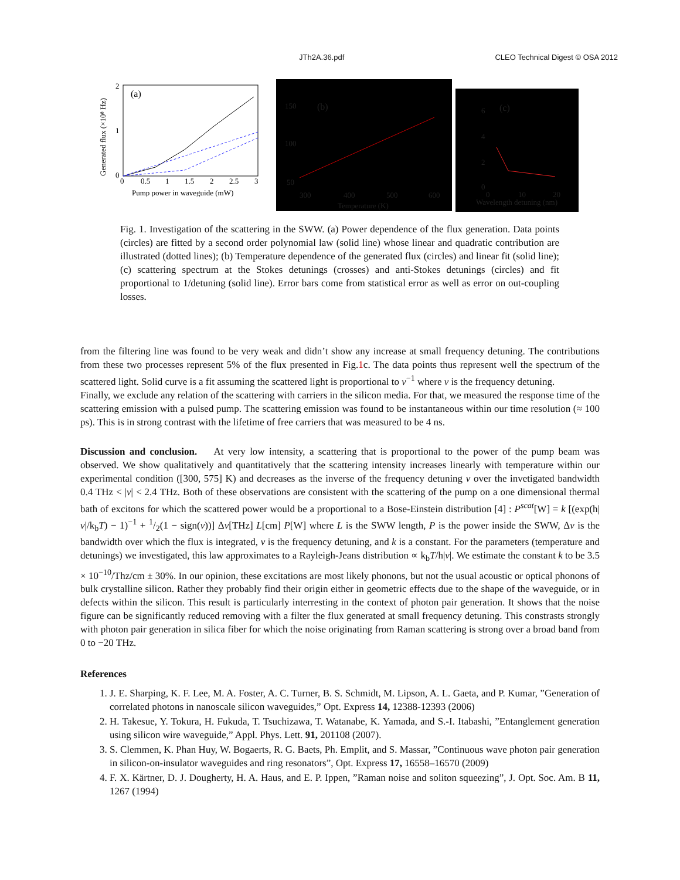JTh2A.36.pdf CLEO Technical Digest © OSA 2012
(a)
Generated flux (×10⁸ Hz)
2
1
0
0
0.5
1
1.5
2
2.5
3
Pump power in waveguide (mW)
(b)
150
100
50
300
400
500
600
Temperature (K)
(c)
6
4
2
0
0
10
20
Wavelength detuning (nm)
Fig. 1. Investigation of the scattering in the SWW. (a) Power dependence of the flux generation. Data points (circles) are fitted by a second order polynomial law (solid line) whose linear and quadratic contribution are illustrated (dotted lines); (b) Temperature dependence of the generated flux (circles) and linear fit (solid line); (c) scattering spectrum at the Stokes detunings (crosses) and anti-Stokes detunings (circles) and fit proportional to 1/detuning (solid line). Error bars come from statistical error as well as error on out-coupling losses.
from the filtering line was found to be very weak and didn’t show any increase at small frequency detuning. The contributions from these two processes represent 5% of the flux presented in Fig.1c. The data points thus represent well the spectrum of the scattered light. Solid curve is a fit assuming the scattered light is proportional to ν<sup>−1</sup> where ν is the frequency detuning.
Finally, we exclude any relation of the scattering with carriers in the silicon media. For that, we measured the response time of the scattering emission with a pulsed pump. The scattering emission was found to be instantaneous within our time resolution (≈ 100 ps). This is in strong contrast with the lifetime of free carriers that was measured to be 4 ns.
Discussion and conclusion. At very low intensity, a scattering that is proportional to the power of the pump beam was observed. We show qualitatively and quantitatively that the scattering intensity increases linearly with temperature within our experimental condition ([300, 575] K) and decreases as the inverse of the frequency detuning ν over the invetigated bandwidth 0.4 THz < |ν| < 2.4 THz. Both of these observations are consistent with the scattering of the pump on a one dimensional thermal bath of excitons for which the scattered power would be a proportional to a Bose-Einstein distribution [4] : P<sup>scat</sup>[W] = k [(exp(h|ν|/k<sub>b</sub>T) − 1)<sup>−1</sup> + 1/2(1 − sign(ν))] Δν[THz] L[cm] P[W] where L is the SWW length, P is the power inside the SWW, Δν is the bandwidth over which the flux is integrated, ν is the frequency detuning, and k is a constant. For the parameters (temperature and detunings) we investigated, this law approximates to a Rayleigh-Jeans distribution ∝ k<sub>b</sub>T/h|ν|. We estimate the constant k to be 3.5 × 10<sup>−10</sup>/Thz/cm ± 30%. In our opinion, these excitations are most likely phonons, but not the usual acoustic or optical phonons of bulk crystalline silicon. Rather they probably find their origin either in geometric effects due to the shape of the waveguide, or in defects within the silicon. This result is particularly interresting in the context of photon pair generation. It shows that the noise figure can be significantly reduced removing with a filter the flux generated at small frequency detuning. This constrasts strongly with photon pair generation in silica fiber for which the noise originating from Raman scattering is strong over a broad band from 0 to −20 THz.
References
1. J. E. Sharping, K. F. Lee, M. A. Foster, A. C. Turner, B. S. Schmidt, M. Lipson, A. L. Gaeta, and P. Kumar, ”Generation of correlated photons in nanoscale silicon waveguides,” Opt. Express 14, 12388-12393 (2006)
2. H. Takesue, Y. Tokura, H. Fukuda, T. Tsuchizawa, T. Watanabe, K. Yamada, and S.-I. Itabashi, ”Entanglement generation using silicon wire waveguide,” Appl. Phys. Lett. 91, 201108 (2007).
3. S. Clemmen, K. Phan Huy, W. Bogaerts, R. G. Baets, Ph. Emplit, and S. Massar, ”Continuous wave photon pair generation in silicon-on-insulator waveguides and ring resonators”, Opt. Express 17, 16558–16570 (2009)
4. F. X. Kärtner, D. J. Dougherty, H. A. Haus, and E. P. Ippen, ”Raman noise and soliton squeezing”, J. Opt. Soc. Am. B 11, 1267 (1994)